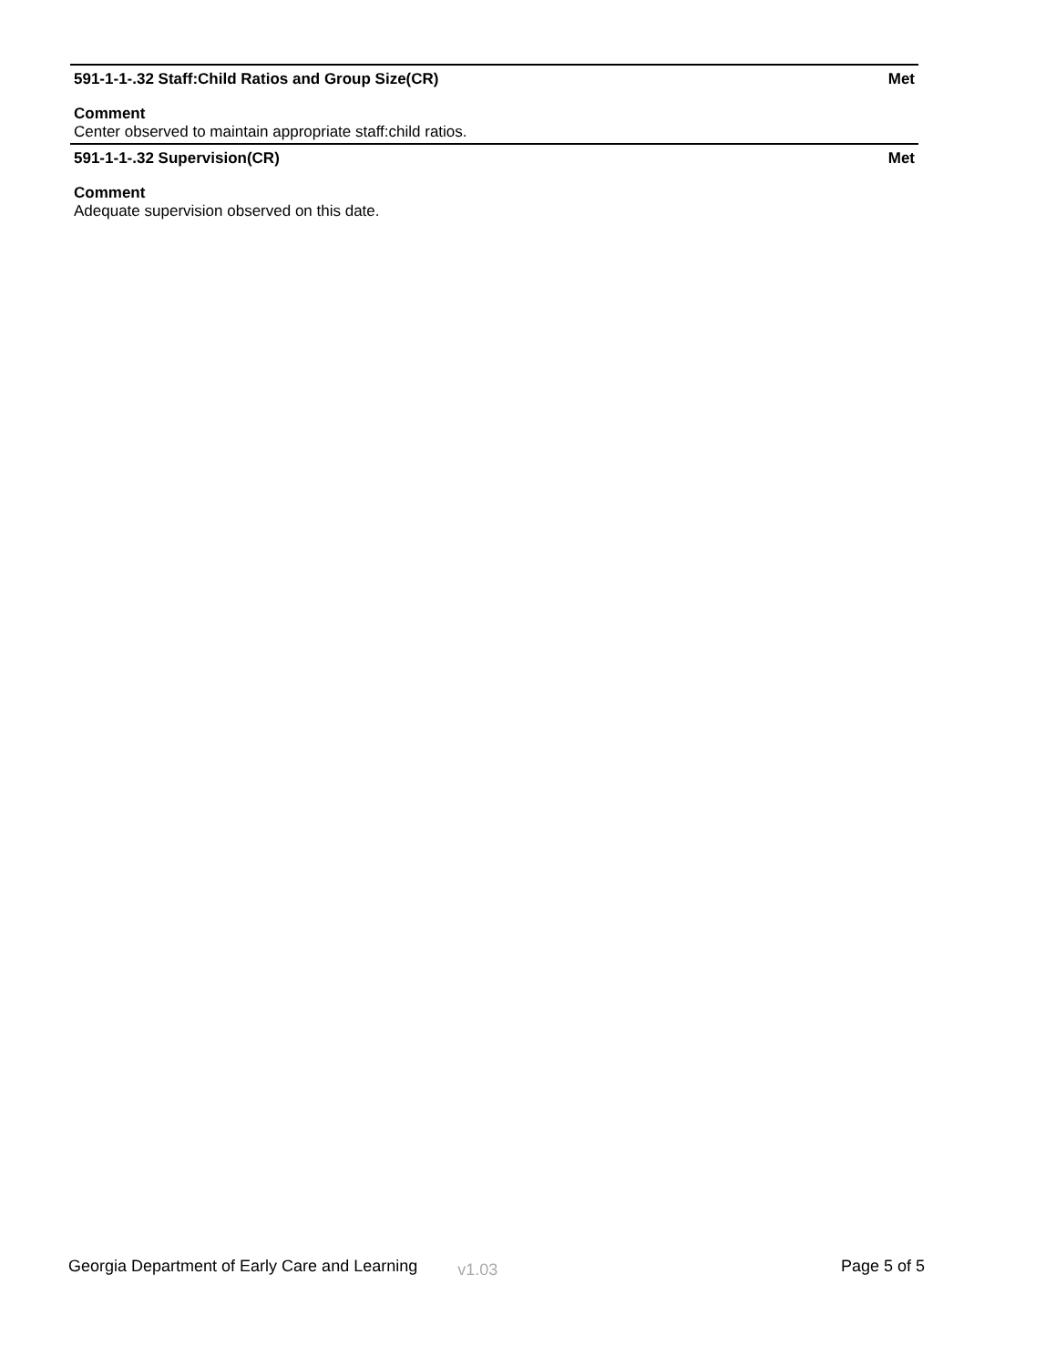591-1-1-.32 Staff:Child Ratios and Group Size(CR) Met
Comment
Center observed to maintain appropriate staff:child ratios.
591-1-1-.32 Supervision(CR) Met
Comment
Adequate supervision observed on this date.
Georgia Department of Early Care and Learning v1.03 Page 5 of 5